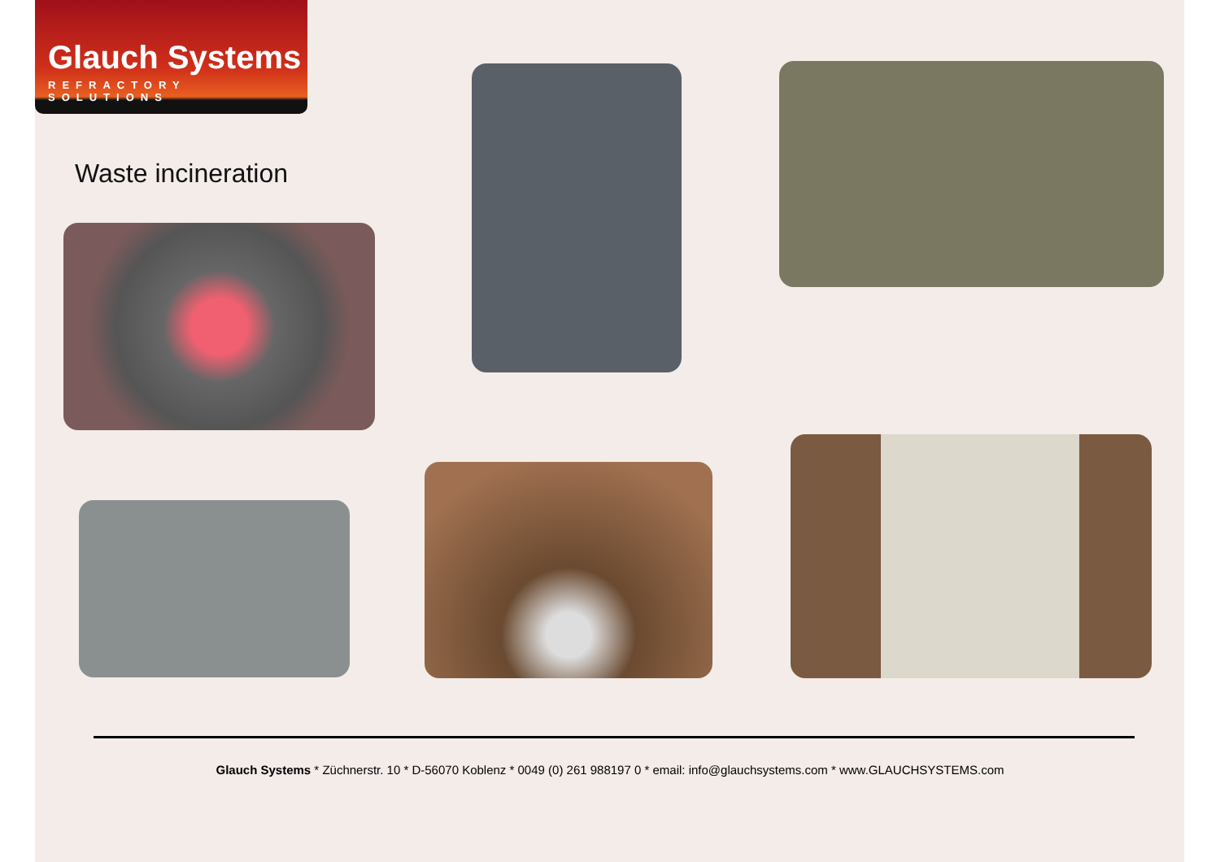Glauch Systems
REFRACTORY SOLUTIONS
Waste incineration
Glauch Systems * Züchnerstr. 10 * D-56070 Koblenz * 0049 (0) 261 988197 0 * email: info@glauchsystems.com * www.GLAUCHSYSTEMS.com